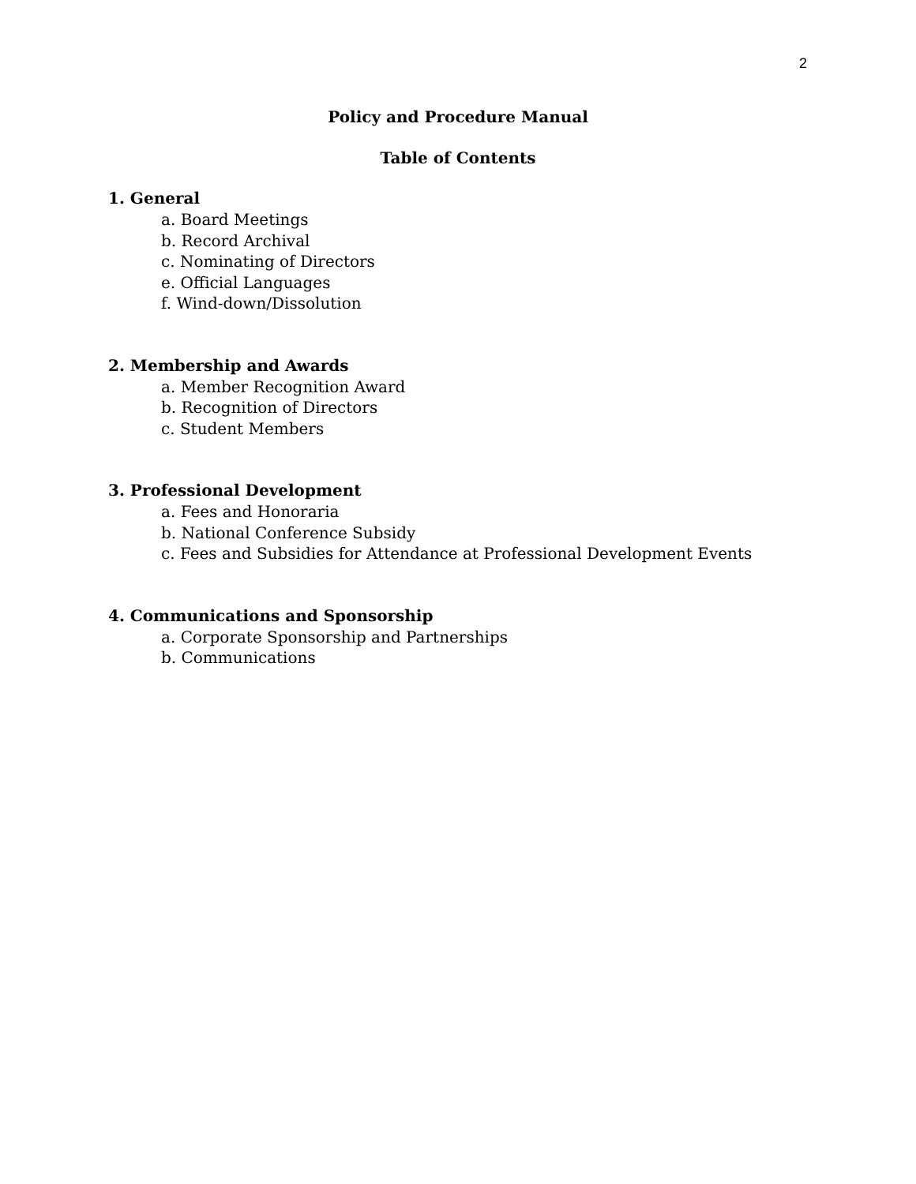2
Policy and Procedure Manual
Table of Contents
1. General
a. Board Meetings
b. Record Archival
c. Nominating of Directors
e. Official Languages
f. Wind-down/Dissolution
2. Membership and Awards
a. Member Recognition Award
b. Recognition of Directors
c. Student Members
3. Professional Development
a. Fees and Honoraria
b. National Conference Subsidy
c. Fees and Subsidies for Attendance at Professional Development Events
4. Communications and Sponsorship
a. Corporate Sponsorship and Partnerships
b. Communications